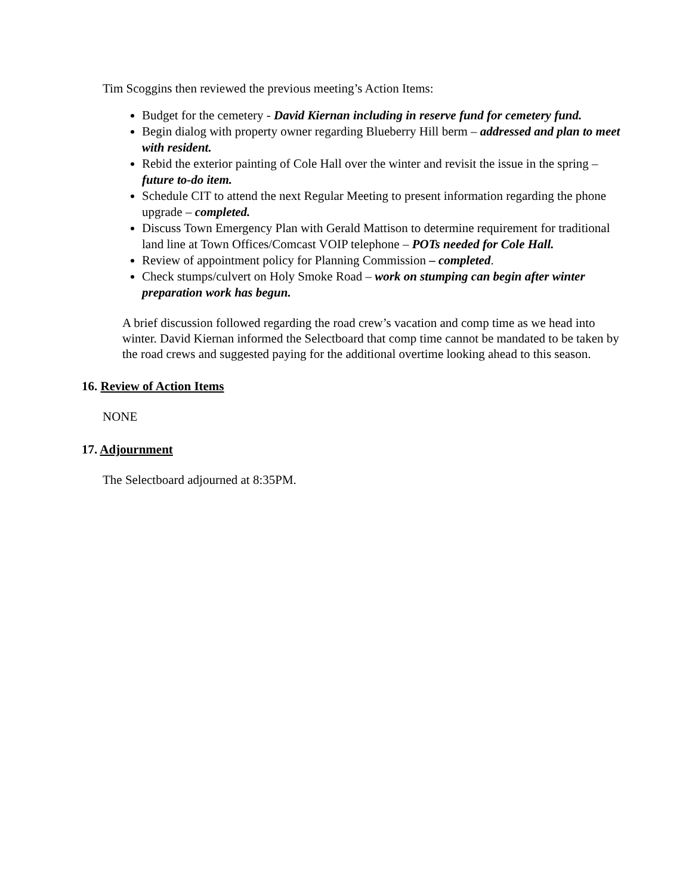Tim Scoggins then reviewed the previous meeting’s Action Items:
Budget for the cemetery - David Kiernan including in reserve fund for cemetery fund.
Begin dialog with property owner regarding Blueberry Hill berm – addressed and plan to meet with resident.
Rebid the exterior painting of Cole Hall over the winter and revisit the issue in the spring – future to-do item.
Schedule CIT to attend the next Regular Meeting to present information regarding the phone upgrade – completed.
Discuss Town Emergency Plan with Gerald Mattison to determine requirement for traditional land line at Town Offices/Comcast VOIP telephone – POTs needed for Cole Hall.
Review of appointment policy for Planning Commission – completed.
Check stumps/culvert on Holy Smoke Road – work on stumping can begin after winter preparation work has begun.
A brief discussion followed regarding the road crew’s vacation and comp time as we head into winter. David Kiernan informed the Selectboard that comp time cannot be mandated to be taken by the road crews and suggested paying for the additional overtime looking ahead to this season.
16. Review of Action Items
NONE
17. Adjournment
The Selectboard adjourned at 8:35PM.